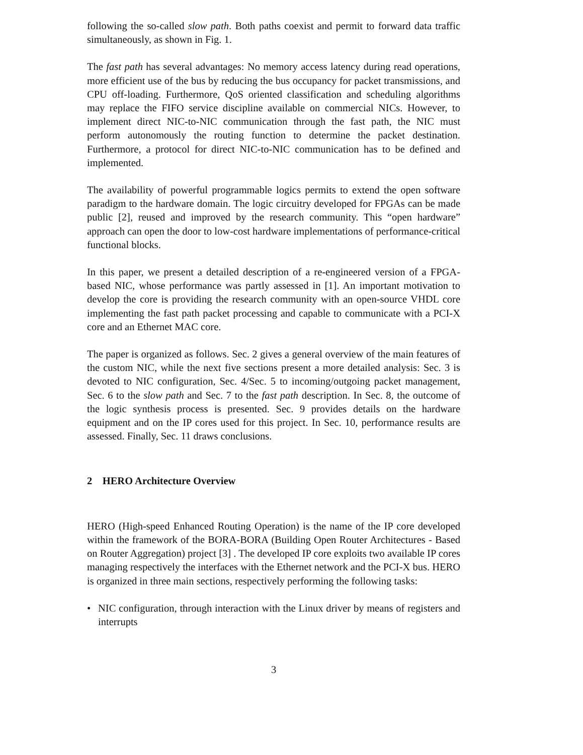following the so-called slow path. Both paths coexist and permit to forward data traffic simultaneously, as shown in Fig. 1.
The fast path has several advantages: No memory access latency during read operations, more efficient use of the bus by reducing the bus occupancy for packet transmissions, and CPU off-loading. Furthermore, QoS oriented classification and scheduling algorithms may replace the FIFO service discipline available on commercial NICs. However, to implement direct NIC-to-NIC communication through the fast path, the NIC must perform autonomously the routing function to determine the packet destination. Furthermore, a protocol for direct NIC-to-NIC communication has to be defined and implemented.
The availability of powerful programmable logics permits to extend the open software paradigm to the hardware domain. The logic circuitry developed for FPGAs can be made public [2], reused and improved by the research community. This “open hardware” approach can open the door to low-cost hardware implementations of performance-critical functional blocks.
In this paper, we present a detailed description of a re-engineered version of a FPGA-based NIC, whose performance was partly assessed in [1]. An important motivation to develop the core is providing the research community with an open-source VHDL core implementing the fast path packet processing and capable to communicate with a PCI-X core and an Ethernet MAC core.
The paper is organized as follows. Sec. 2 gives a general overview of the main features of the custom NIC, while the next five sections present a more detailed analysis: Sec. 3 is devoted to NIC configuration, Sec. 4/Sec. 5 to incoming/outgoing packet management, Sec. 6 to the slow path and Sec. 7 to the fast path description. In Sec. 8, the outcome of the logic synthesis process is presented. Sec. 9 provides details on the hardware equipment and on the IP cores used for this project. In Sec. 10, performance results are assessed. Finally, Sec. 11 draws conclusions.
2 HERO Architecture Overview
HERO (High-speed Enhanced Routing Operation) is the name of the IP core developed within the framework of the BORA-BORA (Building Open Router Architectures - Based on Router Aggregation) project [3] . The developed IP core exploits two available IP cores managing respectively the interfaces with the Ethernet network and the PCI-X bus. HERO is organized in three main sections, respectively performing the following tasks:
• NIC configuration, through interaction with the Linux driver by means of registers and interrupts
3